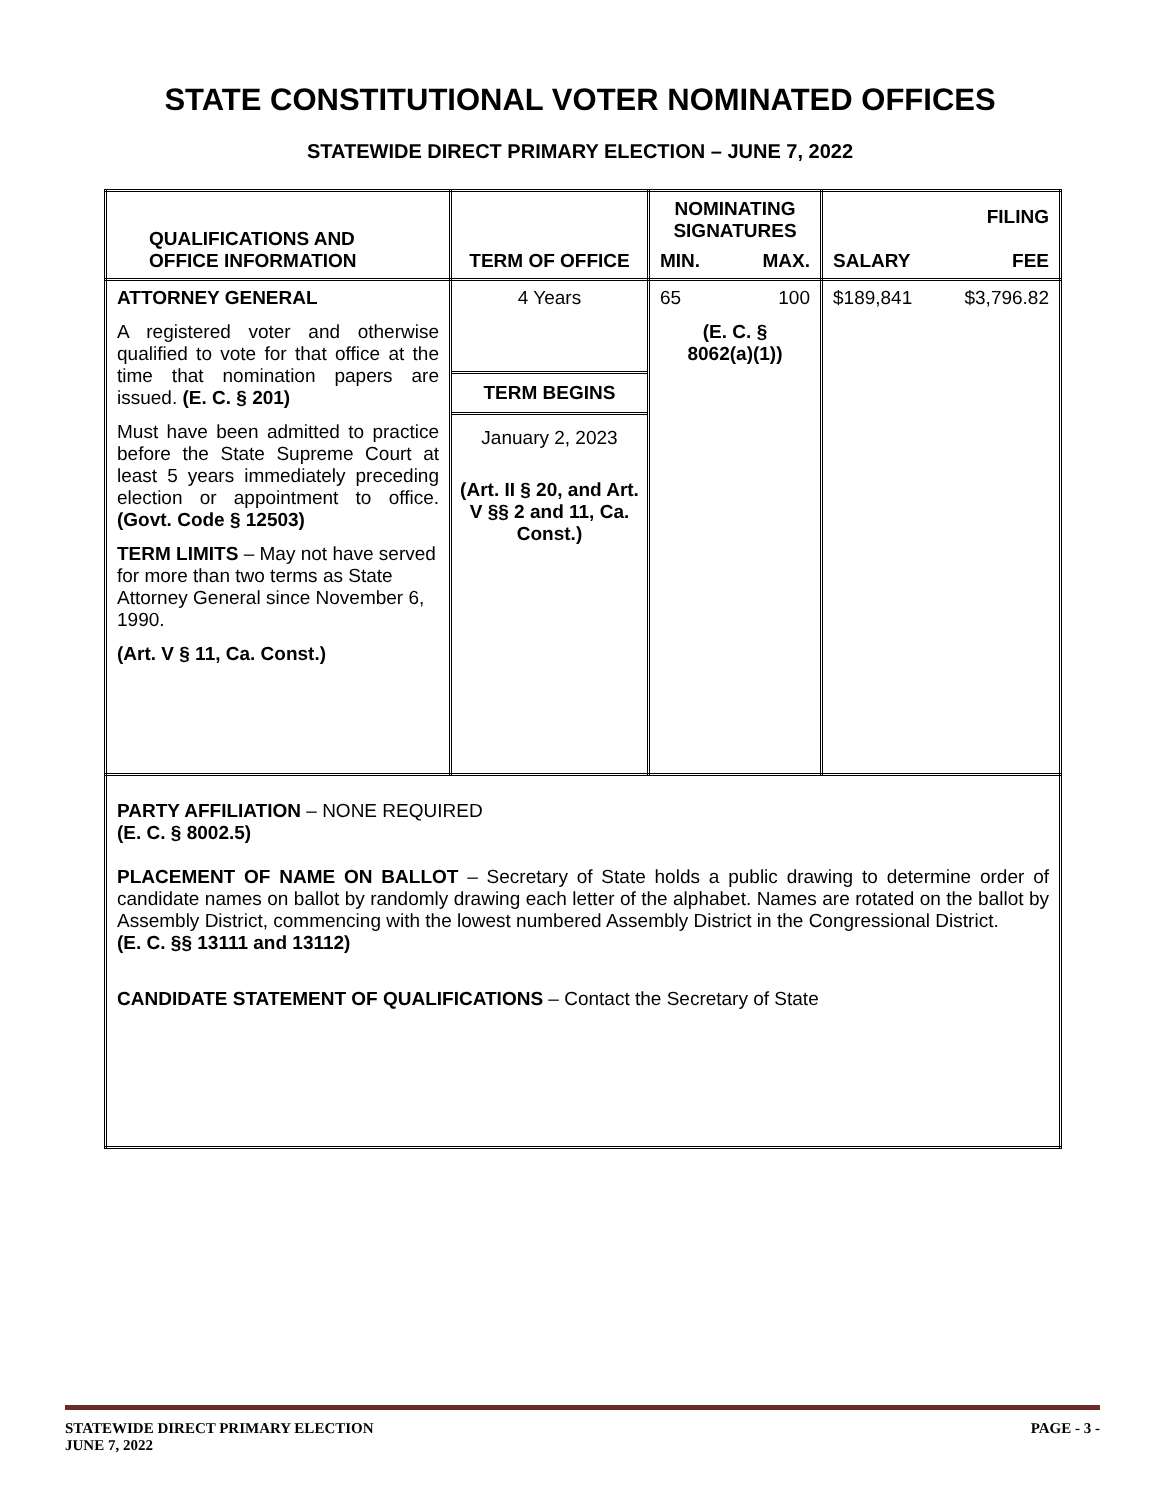STATE CONSTITUTIONAL VOTER NOMINATED OFFICES
STATEWIDE DIRECT PRIMARY ELECTION – JUNE 7, 2022
| QUALIFICATIONS AND OFFICE INFORMATION | TERM OF OFFICE | NOMINATING SIGNATURES MIN. MAX. | SALARY FILING FEE |
| --- | --- | --- | --- |
| ATTORNEY GENERAL A registered voter and otherwise qualified to vote for that office at the time that nomination papers are issued. (E. C. § 201) Must have been admitted to practice before the State Supreme Court at least 5 years immediately preceding election or appointment to office. (Govt. Code § 12503) TERM LIMITS – May not have served for more than two terms as State Attorney General since November 6, 1990. (Art. V § 11, Ca. Const.) | 4 Years TERM BEGINS January 2, 2023 (Art. II § 20, and Art. V §§ 2 and 11, Ca. Const.) | 65 100 (E. C. § 8062(a)(1)) | $189,841 $3,796.82 |
| PARTY AFFILIATION – NONE REQUIRED (E. C. § 8002.5) PLACEMENT OF NAME ON BALLOT – Secretary of State holds a public drawing to determine order of candidate names on ballot by randomly drawing each letter of the alphabet. Names are rotated on the ballot by Assembly District, commencing with the lowest numbered Assembly District in the Congressional District. (E. C. §§ 13111 and 13112) CANDIDATE STATEMENT OF QUALIFICATIONS – Contact the Secretary of State | | | |
STATEWIDE DIRECT PRIMARY ELECTION
JUNE 7, 2022 PAGE - 3 -